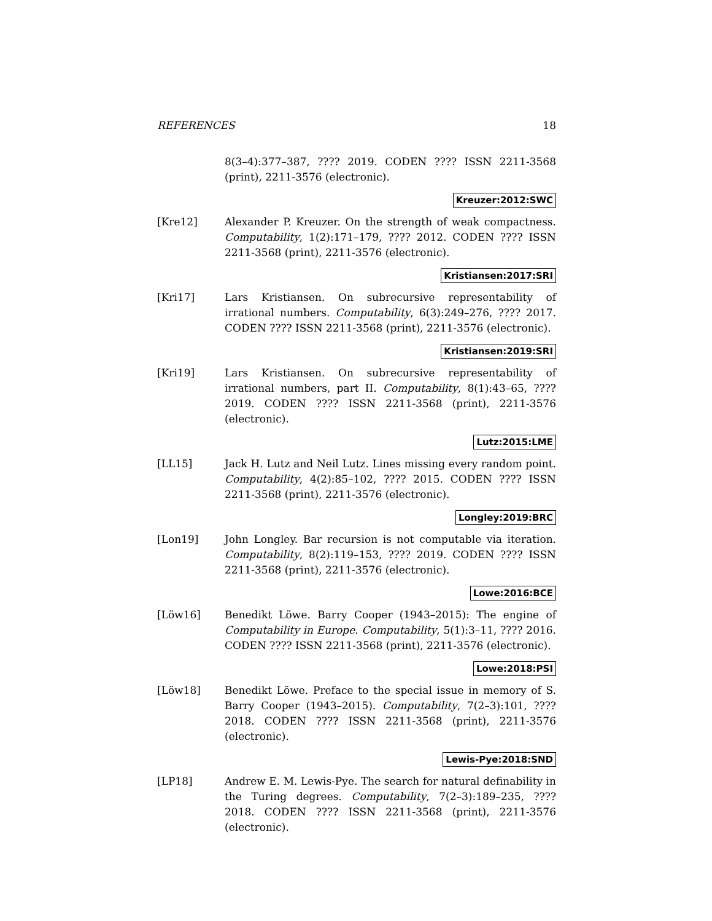REFERENCES 18
8(3–4):377–387, ???? 2019. CODEN ???? ISSN 2211-3568 (print), 2211-3576 (electronic).
Kreuzer:2012:SWC
[Kre12] Alexander P. Kreuzer. On the strength of weak compactness. Computability, 1(2):171–179, ???? 2012. CODEN ???? ISSN 2211-3568 (print), 2211-3576 (electronic).
Kristiansen:2017:SRI
[Kri17] Lars Kristiansen. On subrecursive representability of irrational numbers. Computability, 6(3):249–276, ???? 2017. CODEN ???? ISSN 2211-3568 (print), 2211-3576 (electronic).
Kristiansen:2019:SRI
[Kri19] Lars Kristiansen. On subrecursive representability of irrational numbers, part II. Computability, 8(1):43–65, ???? 2019. CODEN ???? ISSN 2211-3568 (print), 2211-3576 (electronic).
Lutz:2015:LME
[LL15] Jack H. Lutz and Neil Lutz. Lines missing every random point. Computability, 4(2):85–102, ???? 2015. CODEN ???? ISSN 2211-3568 (print), 2211-3576 (electronic).
Longley:2019:BRC
[Lon19] John Longley. Bar recursion is not computable via iteration. Computability, 8(2):119–153, ???? 2019. CODEN ???? ISSN 2211-3568 (print), 2211-3576 (electronic).
Lowe:2016:BCE
[Löw16] Benedikt Löwe. Barry Cooper (1943–2015): The engine of Computability in Europe. Computability, 5(1):3–11, ???? 2016. CODEN ???? ISSN 2211-3568 (print), 2211-3576 (electronic).
Lowe:2018:PSI
[Löw18] Benedikt Löwe. Preface to the special issue in memory of S. Barry Cooper (1943–2015). Computability, 7(2–3):101, ???? 2018. CODEN ???? ISSN 2211-3568 (print), 2211-3576 (electronic).
Lewis-Pye:2018:SND
[LP18] Andrew E. M. Lewis-Pye. The search for natural definability in the Turing degrees. Computability, 7(2–3):189–235, ???? 2018. CODEN ???? ISSN 2211-3568 (print), 2211-3576 (electronic).